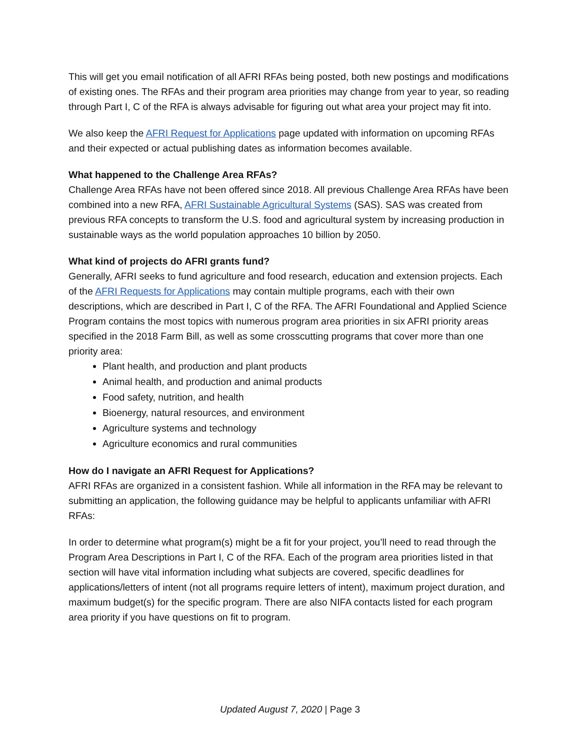This will get you email notification of all AFRI RFAs being posted, both new postings and modifications of existing ones. The RFAs and their program area priorities may change from year to year, so reading through Part I, C of the RFA is always advisable for figuring out what area your project may fit into.
We also keep the AFRI Request for Applications page updated with information on upcoming RFAs and their expected or actual publishing dates as information becomes available.
What happened to the Challenge Area RFAs?
Challenge Area RFAs have not been offered since 2018. All previous Challenge Area RFAs have been combined into a new RFA, AFRI Sustainable Agricultural Systems (SAS). SAS was created from previous RFA concepts to transform the U.S. food and agricultural system by increasing production in sustainable ways as the world population approaches 10 billion by 2050.
What kind of projects do AFRI grants fund?
Generally, AFRI seeks to fund agriculture and food research, education and extension projects. Each of the AFRI Requests for Applications may contain multiple programs, each with their own descriptions, which are described in Part I, C of the RFA. The AFRI Foundational and Applied Science Program contains the most topics with numerous program area priorities in six AFRI priority areas specified in the 2018 Farm Bill, as well as some crosscutting programs that cover more than one priority area:
Plant health, and production and plant products
Animal health, and production and animal products
Food safety, nutrition, and health
Bioenergy, natural resources, and environment
Agriculture systems and technology
Agriculture economics and rural communities
How do I navigate an AFRI Request for Applications?
AFRI RFAs are organized in a consistent fashion. While all information in the RFA may be relevant to submitting an application, the following guidance may be helpful to applicants unfamiliar with AFRI RFAs:
In order to determine what program(s) might be a fit for your project, you’ll need to read through the Program Area Descriptions in Part I, C of the RFA. Each of the program area priorities listed in that section will have vital information including what subjects are covered, specific deadlines for applications/letters of intent (not all programs require letters of intent), maximum project duration, and maximum budget(s) for the specific program. There are also NIFA contacts listed for each program area priority if you have questions on fit to program.
Updated August 7, 2020 | Page 3